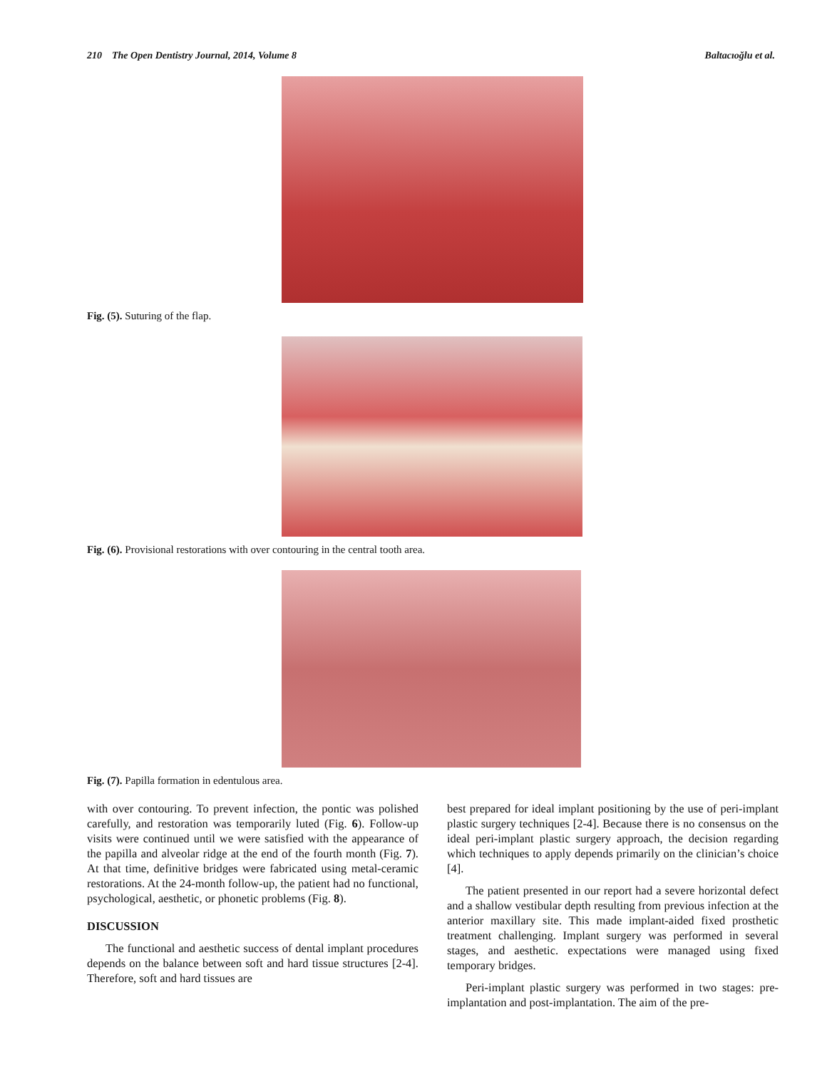210 The Open Dentistry Journal, 2014, Volume 8 Baltacıoğlu et al.
Fig. (5). Suturing of the flap.
Fig. (6). Provisional restorations with over contouring in the central tooth area.
Fig. (7). Papilla formation in edentulous area.
with over contouring. To prevent infection, the pontic was polished carefully, and restoration was temporarily luted (Fig. 6). Follow-up visits were continued until we were satisfied with the appearance of the papilla and alveolar ridge at the end of the fourth month (Fig. 7). At that time, definitive bridges were fabricated using metal-ceramic restorations. At the 24-month follow-up, the patient had no functional, psychological, aesthetic, or phonetic problems (Fig. 8).
DISCUSSION
The functional and aesthetic success of dental implant procedures depends on the balance between soft and hard tissue structures [2-4]. Therefore, soft and hard tissues are
best prepared for ideal implant positioning by the use of peri-implant plastic surgery techniques [2-4]. Because there is no consensus on the ideal peri-implant plastic surgery approach, the decision regarding which techniques to apply depends primarily on the clinician’s choice [4].
The patient presented in our report had a severe horizontal defect and a shallow vestibular depth resulting from previous infection at the anterior maxillary site. This made implant-aided fixed prosthetic treatment challenging. Implant surgery was performed in several stages, and aesthetic. expectations were managed using fixed temporary bridges.
Peri-implant plastic surgery was performed in two stages: pre-implantation and post-implantation. The aim of the pre-